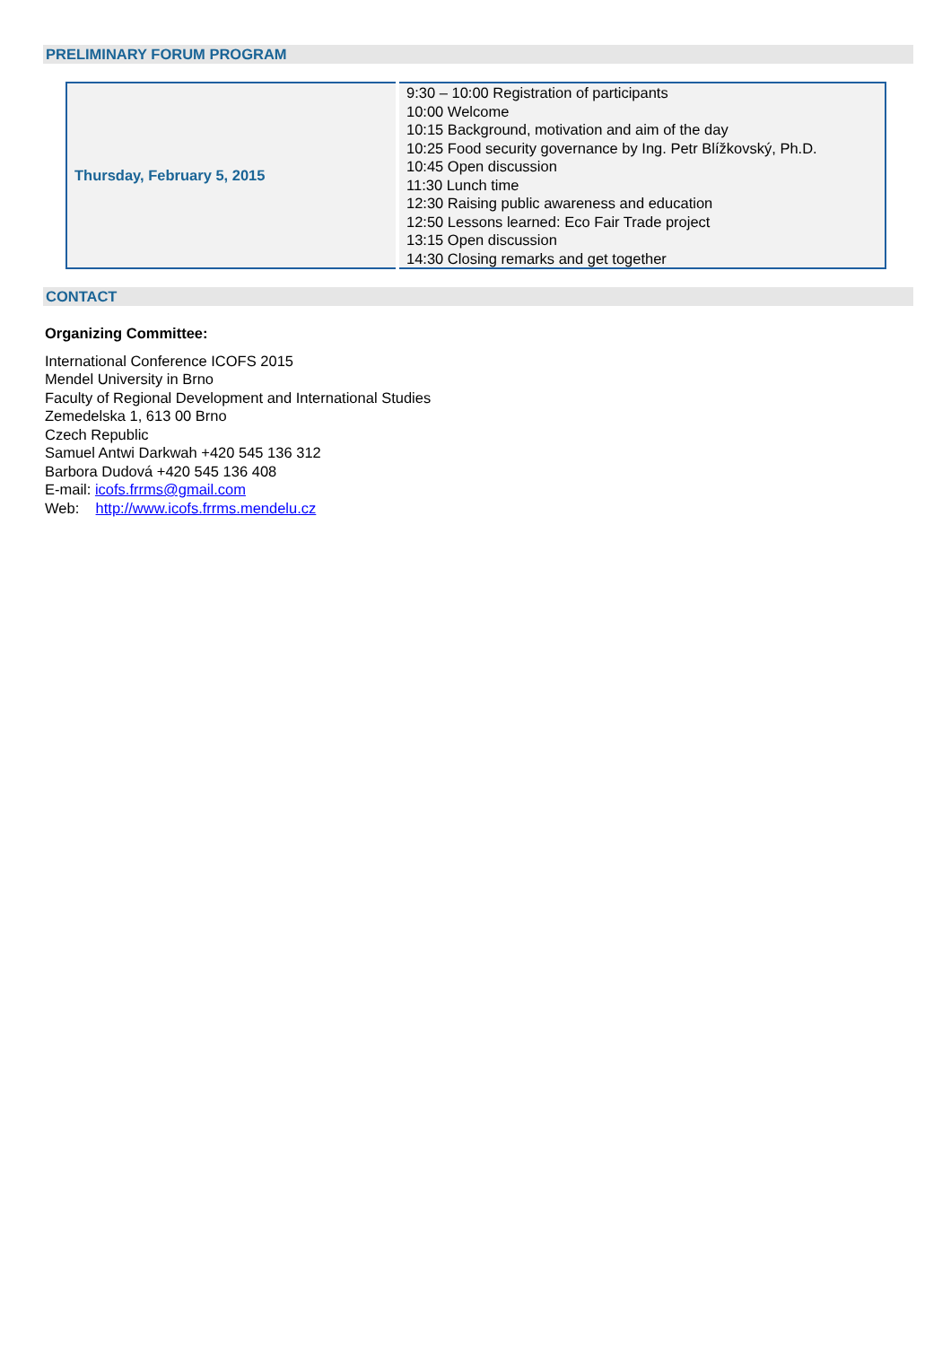PRELIMINARY FORUM PROGRAM
| Thursday, February 5, 2015 | 9:30 – 10:00 Registration of participants 10:00 Welcome 10:15 Background, motivation and aim of the day 10:25 Food security governance by Ing. Petr Blížkovský, Ph.D. 10:45 Open discussion 11:30 Lunch time 12:30 Raising public awareness and education 12:50 Lessons learned: Eco Fair Trade project 13:15 Open discussion 14:30 Closing remarks and get together |
CONTACT
Organizing Committee:
International Conference ICOFS 2015
Mendel University in Brno
Faculty of Regional Development and International Studies
Zemedelska 1, 613 00 Brno
Czech Republic
Samuel Antwi Darkwah +420 545 136 312
Barbora Dudová +420 545 136 408
E-mail: icofs.frrms@gmail.com
Web: http://www.icofs.frrms.mendelu.cz